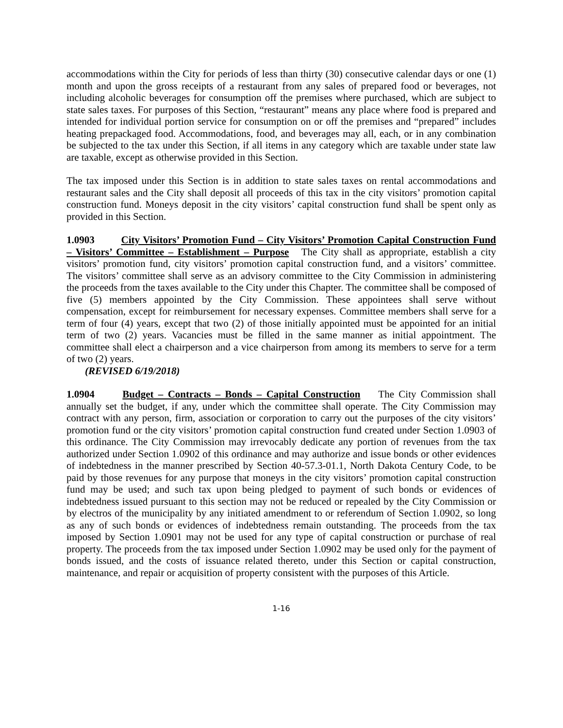accommodations within the City for periods of less than thirty (30) consecutive calendar days or one (1) month and upon the gross receipts of a restaurant from any sales of prepared food or beverages, not including alcoholic beverages for consumption off the premises where purchased, which are subject to state sales taxes. For purposes of this Section, “restaurant” means any place where food is prepared and intended for individual portion service for consumption on or off the premises and “prepared” includes heating prepackaged food. Accommodations, food, and beverages may all, each, or in any combination be subjected to the tax under this Section, if all items in any category which are taxable under state law are taxable, except as otherwise provided in this Section.
The tax imposed under this Section is in addition to state sales taxes on rental accommodations and restaurant sales and the City shall deposit all proceeds of this tax in the city visitors’ promotion capital construction fund. Moneys deposit in the city visitors’ capital construction fund shall be spent only as provided in this Section.
1.0903 City Visitors’ Promotion Fund – City Visitors’ Promotion Capital Construction Fund – Visitors’ Committee – Establishment – Purpose The City shall as appropriate, establish a city visitors’ promotion fund, city visitors’ promotion capital construction fund, and a visitors’ committee. The visitors’ committee shall serve as an advisory committee to the City Commission in administering the proceeds from the taxes available to the City under this Chapter. The committee shall be composed of five (5) members appointed by the City Commission. These appointees shall serve without compensation, except for reimbursement for necessary expenses. Committee members shall serve for a term of four (4) years, except that two (2) of those initially appointed must be appointed for an initial term of two (2) years. Vacancies must be filled in the same manner as initial appointment. The committee shall elect a chairperson and a vice chairperson from among its members to serve for a term of two (2) years.
(REVISED 6/19/2018)
1.0904 Budget – Contracts – Bonds – Capital Construction The City Commission shall annually set the budget, if any, under which the committee shall operate. The City Commission may contract with any person, firm, association or corporation to carry out the purposes of the city visitors’ promotion fund or the city visitors’ promotion capital construction fund created under Section 1.0903 of this ordinance. The City Commission may irrevocably dedicate any portion of revenues from the tax authorized under Section 1.0902 of this ordinance and may authorize and issue bonds or other evidences of indebtedness in the manner prescribed by Section 40-57.3-01.1, North Dakota Century Code, to be paid by those revenues for any purpose that moneys in the city visitors’ promotion capital construction fund may be used; and such tax upon being pledged to payment of such bonds or evidences of indebtedness issued pursuant to this section may not be reduced or repealed by the City Commission or by electros of the municipality by any initiated amendment to or referendum of Section 1.0902, so long as any of such bonds or evidences of indebtedness remain outstanding. The proceeds from the tax imposed by Section 1.0901 may not be used for any type of capital construction or purchase of real property. The proceeds from the tax imposed under Section 1.0902 may be used only for the payment of bonds issued, and the costs of issuance related thereto, under this Section or capital construction, maintenance, and repair or acquisition of property consistent with the purposes of this Article.
1-16